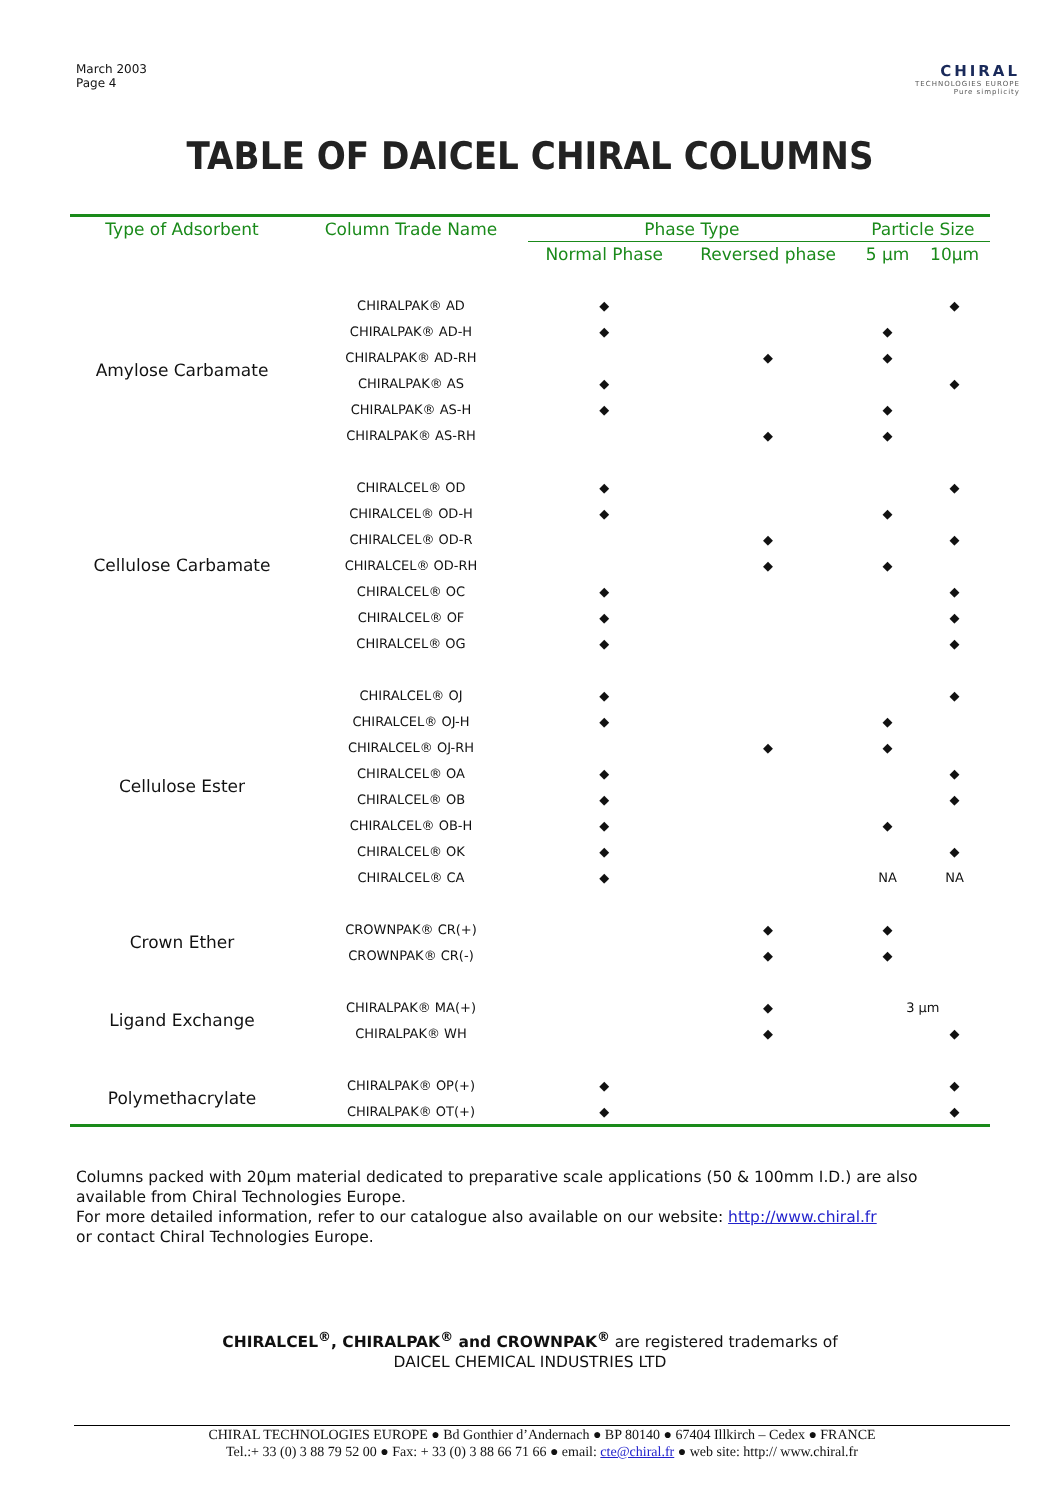March 2003
Page 4
CHIRAL
TECHNOLOGIES EUROPE
Pure simplicity
TABLE OF DAICEL CHIRAL COLUMNS
| Type of Adsorbent | Column Trade Name | Phase Type | | Particle Size | |
| --- | --- | --- | --- | --- | --- |
| | | Normal Phase | Reversed phase | 5 µm | 10µm |
| Amylose Carbamate | CHIRALPAK® AD | ◆ | | | ◆ |
| | CHIRALPAK® AD-H | ◆ | | ◆ | |
| | CHIRALPAK® AD-RH | | ◆ | ◆ | |
| | CHIRALPAK® AS | ◆ | | | ◆ |
| | CHIRALPAK® AS-H | ◆ | | ◆ | |
| | CHIRALPAK® AS-RH | | ◆ | ◆ | |
| Cellulose Carbamate | CHIRALCEL® OD | ◆ | | | ◆ |
| | CHIRALCEL® OD-H | ◆ | | ◆ | |
| | CHIRALCEL® OD-R | | ◆ | | ◆ |
| | CHIRALCEL® OD-RH | | ◆ | ◆ | |
| | CHIRALCEL® OC | ◆ | | | ◆ |
| | CHIRALCEL® OF | ◆ | | | ◆ |
| | CHIRALCEL® OG | ◆ | | | ◆ |
| Cellulose Ester | CHIRALCEL® OJ | ◆ | | | ◆ |
| | CHIRALCEL® OJ-H | ◆ | | ◆ | |
| | CHIRALCEL® OJ-RH | | ◆ | ◆ | |
| | CHIRALCEL® OA | ◆ | | | ◆ |
| | CHIRALCEL® OB | ◆ | | | ◆ |
| | CHIRALCEL® OB-H | ◆ | | ◆ | |
| | CHIRALCEL® OK | ◆ | | | ◆ |
| | CHIRALCEL® CA | ◆ | | NA | NA |
| Crown Ether | CROWNPAK® CR(+) | | ◆ | ◆ | |
| | CROWNPAK® CR(-) | | ◆ | ◆ | |
| Ligand Exchange | CHIRALPAK® MA(+) | | ◆ | 3 µm | |
| | CHIRALPAK® WH | | ◆ | | ◆ |
| Polymethacrylate | CHIRALPAK® OP(+) | ◆ | | | ◆ |
| | CHIRALPAK® OT(+) | ◆ | | | ◆ |
Columns packed with 20µm material dedicated to preparative scale applications (50 & 100mm I.D.) are also available from Chiral Technologies Europe.
For more detailed information, refer to our catalogue also available on our website: http://www.chiral.fr
or contact Chiral Technologies Europe.
CHIRALCEL<sup>®</sup>, CHIRALPAK<sup>®</sup> and CROWNPAK<sup>®</sup> are registered trademarks of
DAICEL CHEMICAL INDUSTRIES LTD
CHIRAL TECHNOLOGIES EUROPE ● Bd Gonthier d’Andernach ● BP 80140 ● 67404 Illkirch – Cedex ● FRANCE
Tel.:+ 33 (0) 3 88 79 52 00 ● Fax: + 33 (0) 3 88 66 71 66 ● email: cte@chiral.fr ● web site: http:// www.chiral.fr